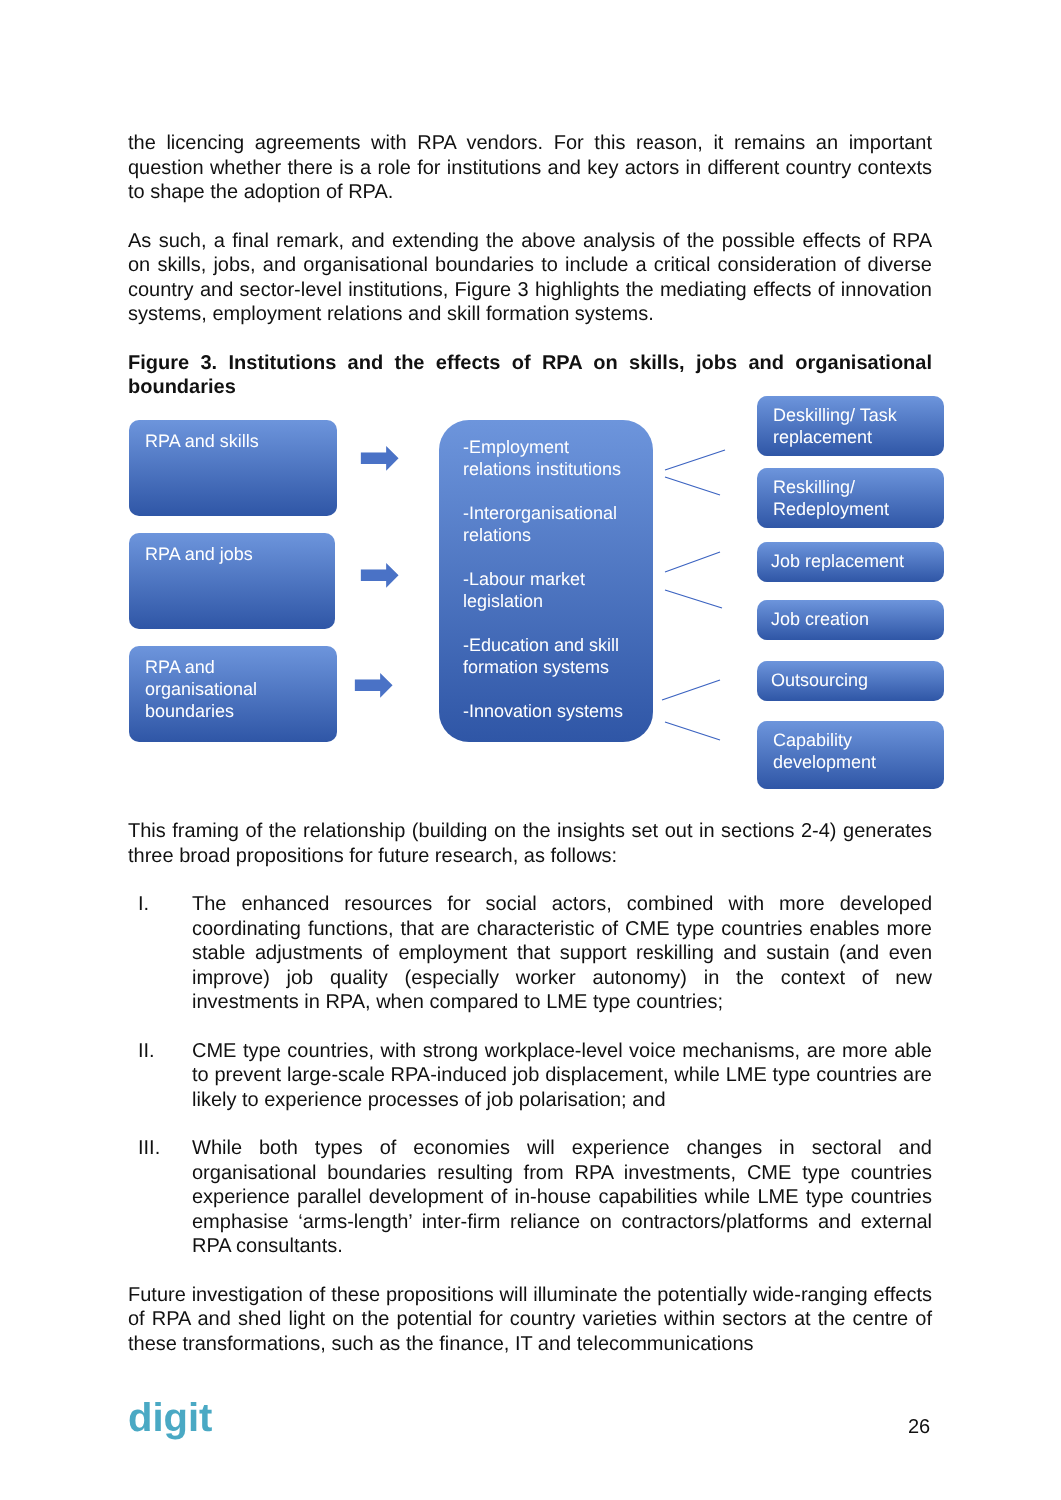the licencing agreements with RPA vendors. For this reason, it remains an important question whether there is a role for institutions and key actors in different country contexts to shape the adoption of RPA.
As such, a final remark, and extending the above analysis of the possible effects of RPA on skills, jobs, and organisational boundaries to include a critical consideration of diverse country and sector-level institutions, Figure 3 highlights the mediating effects of innovation systems, employment relations and skill formation systems.
Figure 3. Institutions and the effects of RPA on skills, jobs and organisational boundaries
RPA and skills
RPA and jobs
RPA and organisational boundaries
➡
➡
➡
-Employment relations institutions
-Interorganisational relations
-Labour market legislation
-Education and skill formation systems
-Innovation systems
Deskilling/ Task replacement
Reskilling/ Redeployment
Job replacement
Job creation
Outsourcing
Capability development
This framing of the relationship (building on the insights set out in sections 2-4) generates three broad propositions for future research, as follows:
I. The enhanced resources for social actors, combined with more developed coordinating functions, that are characteristic of CME type countries enables more stable adjustments of employment that support reskilling and sustain (and even improve) job quality (especially worker autonomy) in the context of new investments in RPA, when compared to LME type countries;
II. CME type countries, with strong workplace-level voice mechanisms, are more able to prevent large-scale RPA-induced job displacement, while LME type countries are likely to experience processes of job polarisation; and
III. While both types of economies will experience changes in sectoral and organisational boundaries resulting from RPA investments, CME type countries experience parallel development of in-house capabilities while LME type countries emphasise ‘arms-length’ inter-firm reliance on contractors/platforms and external RPA consultants.
Future investigation of these propositions will illuminate the potentially wide-ranging effects of RPA and shed light on the potential for country varieties within sectors at the centre of these transformations, such as the finance, IT and telecommunications
digit 26